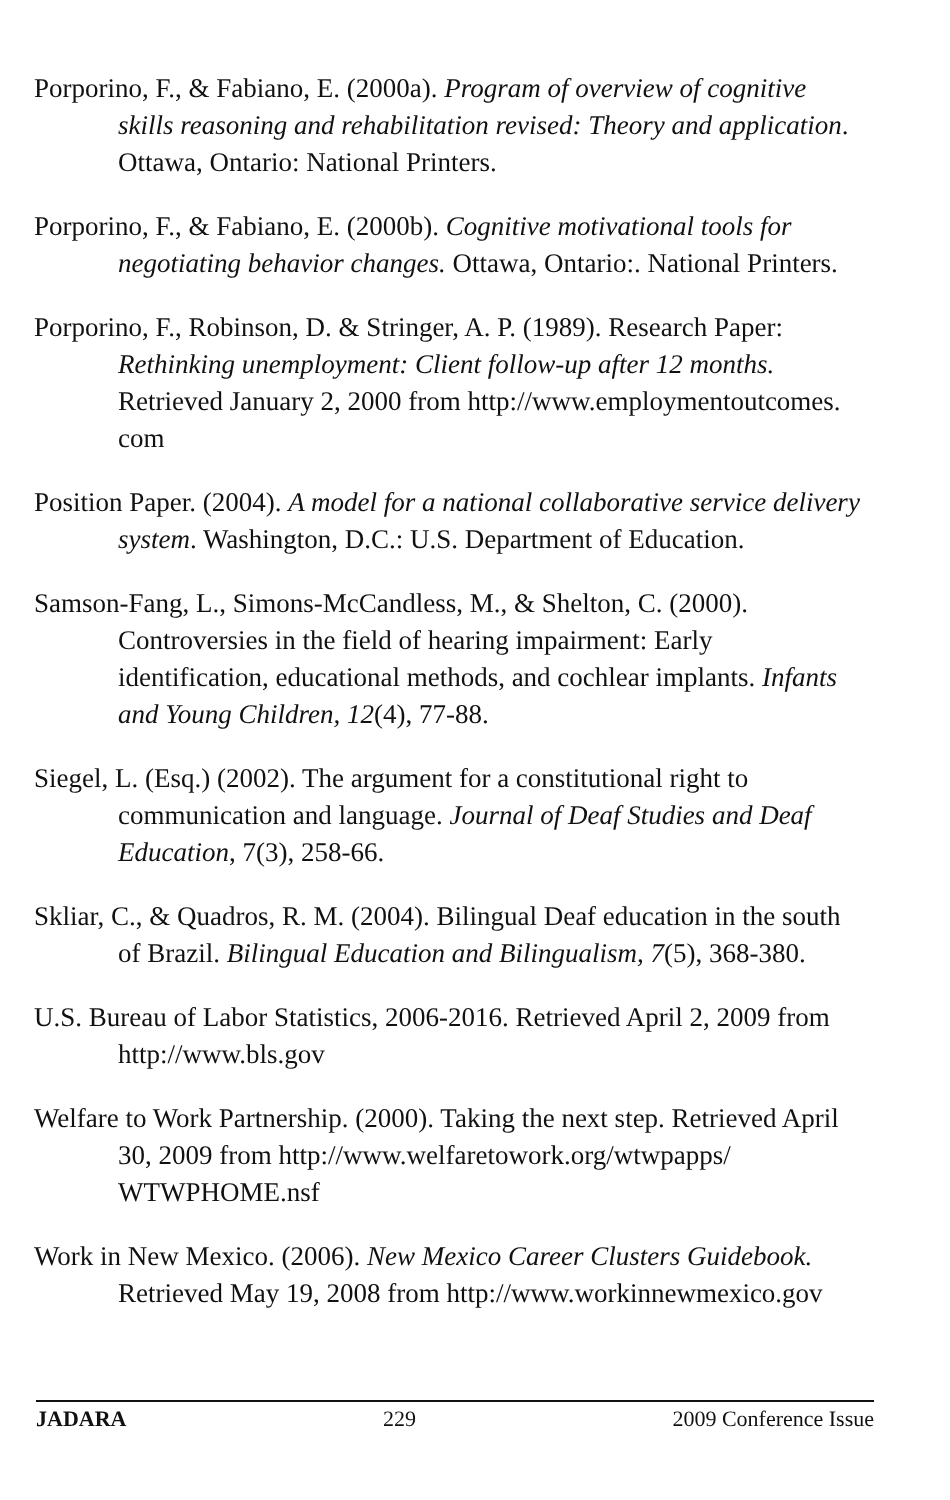Porporino, F., & Fabiano, E. (2000a). Program of overview of cognitive skills reasoning and rehabilitation revised: Theory and application. Ottawa, Ontario: National Printers.
Porporino, F., & Fabiano, E. (2000b). Cognitive motivational tools for negotiating behavior changes. Ottawa, Ontario:. National Printers.
Porporino, F., Robinson, D. & Stringer, A. P. (1989). Research Paper: Rethinking unemployment: Client follow-up after 12 months. Retrieved January 2, 2000 from http://www.employmentoutcomes. com
Position Paper. (2004). A model for a national collaborative service delivery system. Washington, D.C.: U.S. Department of Education.
Samson-Fang, L., Simons-McCandless, M., & Shelton, C. (2000). Controversies in the field of hearing impairment: Early identification, educational methods, and cochlear implants. Infants and Young Children, 12(4), 77-88.
Siegel, L. (Esq.) (2002). The argument for a constitutional right to communication and language. Journal of Deaf Studies and Deaf Education, 7(3), 258-66.
Skliar, C., & Quadros, R. M. (2004). Bilingual Deaf education in the south of Brazil. Bilingual Education and Bilingualism, 7(5), 368-380.
U.S. Bureau of Labor Statistics, 2006-2016. Retrieved April 2, 2009 from http://www.bls.gov
Welfare to Work Partnership. (2000). Taking the next step. Retrieved April 30, 2009 from http://www.welfaretowork.org/wtwpapps/ WTWPHOME.nsf
Work in New Mexico. (2006). New Mexico Career Clusters Guidebook. Retrieved May 19, 2008 from http://www.workinnewmexico.gov
JADARA 229 2009 Conference Issue